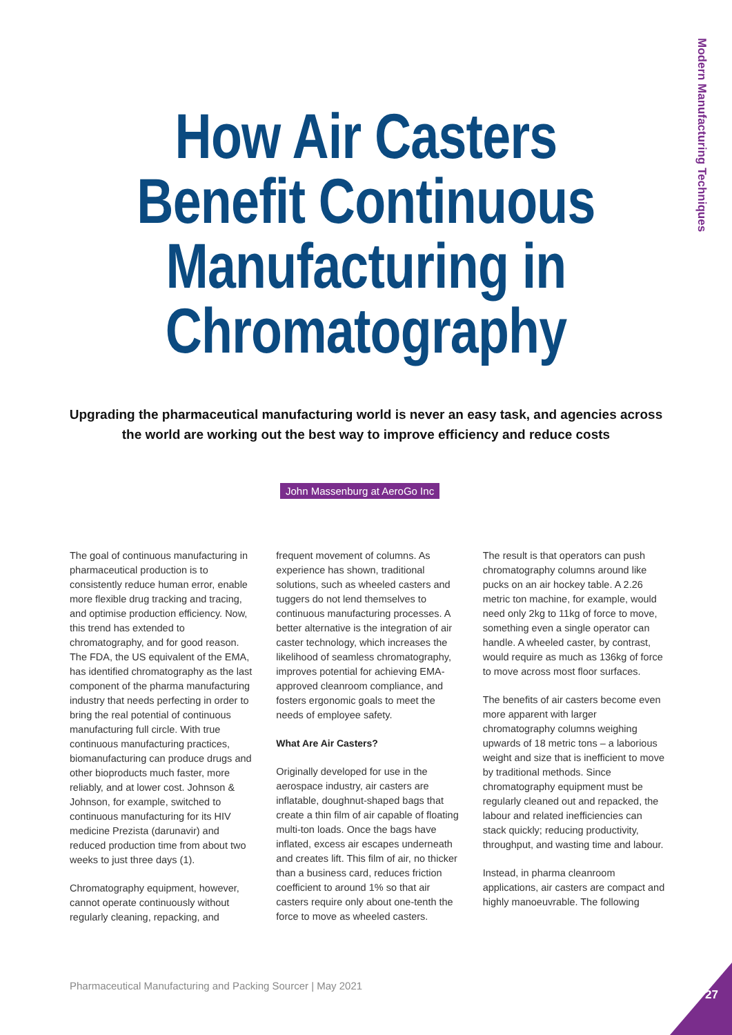Modern Manufacturing Techniques
How Air Casters
Benefit Continuous
Manufacturing in
Chromatography
Upgrading the pharmaceutical manufacturing world is never an easy task, and agencies across the world are working out the best way to improve efficiency and reduce costs
John Massenburg at AeroGo Inc
The goal of continuous manufacturing in pharmaceutical production is to consistently reduce human error, enable more flexible drug tracking and tracing, and optimise production efficiency. Now, this trend has extended to chromatography, and for good reason. The FDA, the US equivalent of the EMA, has identified chromatography as the last component of the pharma manufacturing industry that needs perfecting in order to bring the real potential of continuous manufacturing full circle. With true continuous manufacturing practices, biomanufacturing can produce drugs and other bioproducts much faster, more reliably, and at lower cost. Johnson & Johnson, for example, switched to continuous manufacturing for its HIV medicine Prezista (darunavir) and reduced production time from about two weeks to just three days (1).
Chromatography equipment, however, cannot operate continuously without regularly cleaning, repacking, and
frequent movement of columns. As experience has shown, traditional solutions, such as wheeled casters and tuggers do not lend themselves to continuous manufacturing processes. A better alternative is the integration of air caster technology, which increases the likelihood of seamless chromatography, improves potential for achieving EMA-approved cleanroom compliance, and fosters ergonomic goals to meet the needs of employee safety.
What Are Air Casters?
Originally developed for use in the aerospace industry, air casters are inflatable, doughnut-shaped bags that create a thin film of air capable of floating multi-ton loads. Once the bags have inflated, excess air escapes underneath and creates lift. This film of air, no thicker than a business card, reduces friction coefficient to around 1% so that air casters require only about one-tenth the force to move as wheeled casters.
The result is that operators can push chromatography columns around like pucks on an air hockey table. A 2.26 metric ton machine, for example, would need only 2kg to 11kg of force to move, something even a single operator can handle. A wheeled caster, by contrast, would require as much as 136kg of force to move across most floor surfaces.
The benefits of air casters become even more apparent with larger chromatography columns weighing upwards of 18 metric tons – a laborious weight and size that is inefficient to move by traditional methods. Since chromatography equipment must be regularly cleaned out and repacked, the labour and related inefficiencies can stack quickly; reducing productivity, throughput, and wasting time and labour.
Instead, in pharma cleanroom applications, air casters are compact and highly manoeuvrable. The following
Pharmaceutical Manufacturing and Packing Sourcer | May 2021
27